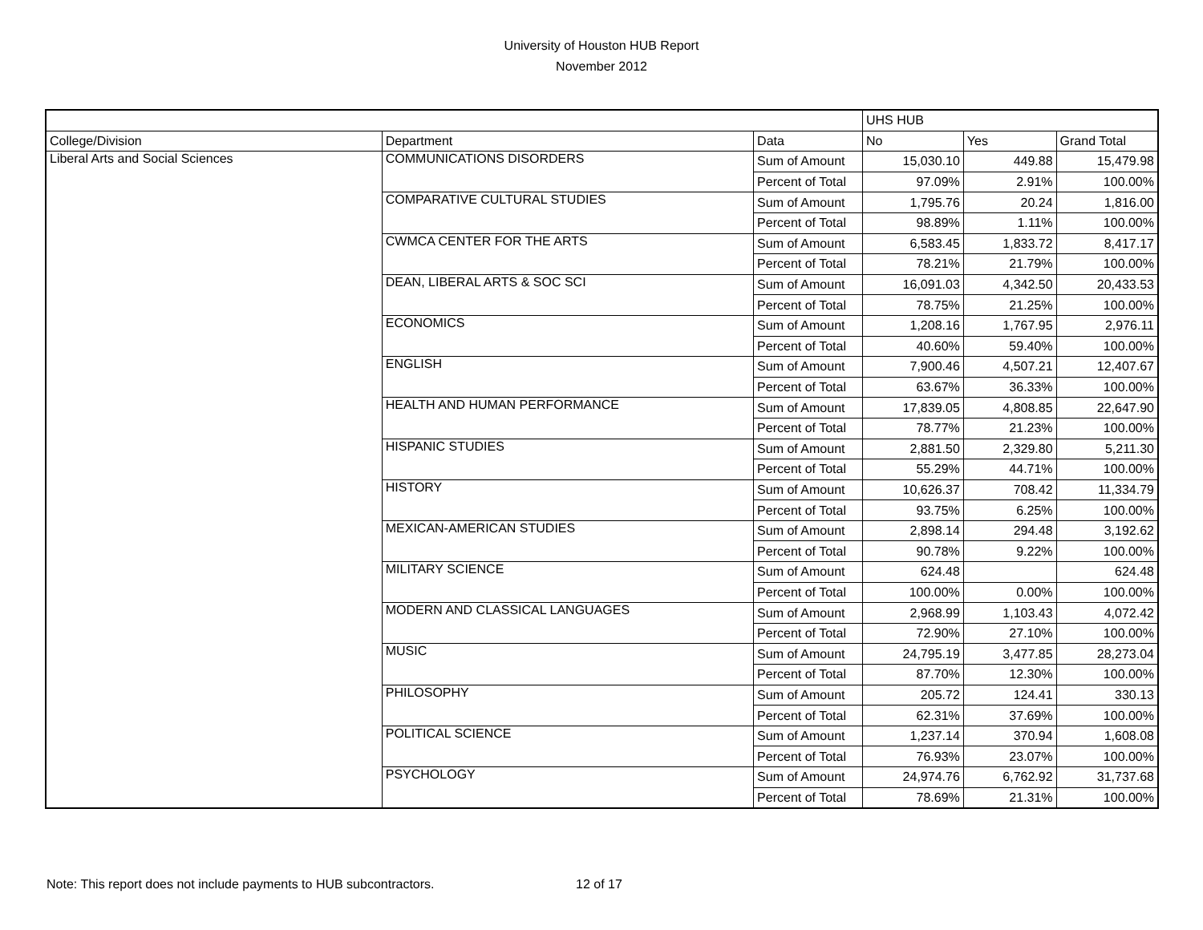University of Houston HUB Report
November 2012
| | | | UHS HUB | | |
| College/Division | Department | Data | No | Yes | Grand Total |
| Liberal Arts and Social Sciences | COMMUNICATIONS DISORDERS | Sum of Amount | 15,030.10 | 449.88 | 15,479.98 |
| | | Percent of Total | 97.09% | 2.91% | 100.00% |
| | COMPARATIVE CULTURAL STUDIES | Sum of Amount | 1,795.76 | 20.24 | 1,816.00 |
| | | Percent of Total | 98.89% | 1.11% | 100.00% |
| | CWMCA CENTER FOR THE ARTS | Sum of Amount | 6,583.45 | 1,833.72 | 8,417.17 |
| | | Percent of Total | 78.21% | 21.79% | 100.00% |
| | DEAN, LIBERAL ARTS & SOC SCI | Sum of Amount | 16,091.03 | 4,342.50 | 20,433.53 |
| | | Percent of Total | 78.75% | 21.25% | 100.00% |
| | ECONOMICS | Sum of Amount | 1,208.16 | 1,767.95 | 2,976.11 |
| | | Percent of Total | 40.60% | 59.40% | 100.00% |
| | ENGLISH | Sum of Amount | 7,900.46 | 4,507.21 | 12,407.67 |
| | | Percent of Total | 63.67% | 36.33% | 100.00% |
| | HEALTH AND HUMAN PERFORMANCE | Sum of Amount | 17,839.05 | 4,808.85 | 22,647.90 |
| | | Percent of Total | 78.77% | 21.23% | 100.00% |
| | HISPANIC STUDIES | Sum of Amount | 2,881.50 | 2,329.80 | 5,211.30 |
| | | Percent of Total | 55.29% | 44.71% | 100.00% |
| | HISTORY | Sum of Amount | 10,626.37 | 708.42 | 11,334.79 |
| | | Percent of Total | 93.75% | 6.25% | 100.00% |
| | MEXICAN-AMERICAN STUDIES | Sum of Amount | 2,898.14 | 294.48 | 3,192.62 |
| | | Percent of Total | 90.78% | 9.22% | 100.00% |
| | MILITARY SCIENCE | Sum of Amount | 624.48 | | 624.48 |
| | | Percent of Total | 100.00% | 0.00% | 100.00% |
| | MODERN AND CLASSICAL LANGUAGES | Sum of Amount | 2,968.99 | 1,103.43 | 4,072.42 |
| | | Percent of Total | 72.90% | 27.10% | 100.00% |
| | MUSIC | Sum of Amount | 24,795.19 | 3,477.85 | 28,273.04 |
| | | Percent of Total | 87.70% | 12.30% | 100.00% |
| | PHILOSOPHY | Sum of Amount | 205.72 | 124.41 | 330.13 |
| | | Percent of Total | 62.31% | 37.69% | 100.00% |
| | POLITICAL SCIENCE | Sum of Amount | 1,237.14 | 370.94 | 1,608.08 |
| | | Percent of Total | 76.93% | 23.07% | 100.00% |
| | PSYCHOLOGY | Sum of Amount | 24,974.76 | 6,762.92 | 31,737.68 |
| | | Percent of Total | 78.69% | 21.31% | 100.00% |
Note: This report does not include payments to HUB subcontractors.
12 of 17